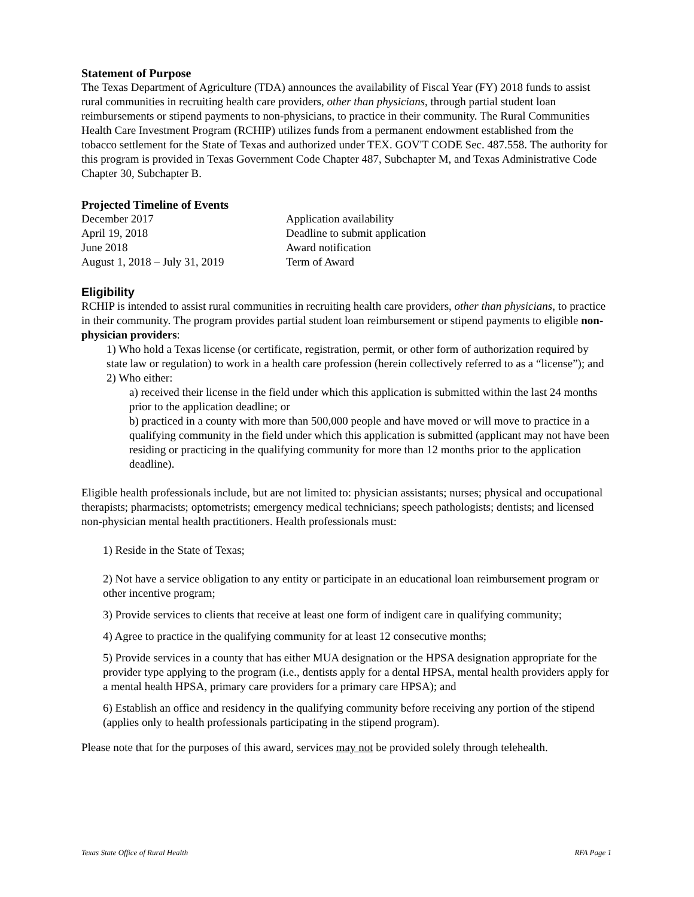Statement of Purpose
The Texas Department of Agriculture (TDA) announces the availability of Fiscal Year (FY) 2018 funds to assist rural communities in recruiting health care providers, other than physicians, through partial student loan reimbursements or stipend payments to non-physicians, to practice in their community. The Rural Communities Health Care Investment Program (RCHIP) utilizes funds from a permanent endowment established from the tobacco settlement for the State of Texas and authorized under TEX. GOV'T CODE Sec. 487.558. The authority for this program is provided in Texas Government Code Chapter 487, Subchapter M, and Texas Administrative Code Chapter 30, Subchapter B.
Projected Timeline of Events
| December 2017 | Application availability |
| April 19, 2018 | Deadline to submit application |
| June 2018 | Award notification |
| August 1, 2018 – July 31, 2019 | Term of Award |
Eligibility
RCHIP is intended to assist rural communities in recruiting health care providers, other than physicians, to practice in their community. The program provides partial student loan reimbursement or stipend payments to eligible non-physician providers:
1) Who hold a Texas license (or certificate, registration, permit, or other form of authorization required by state law or regulation) to work in a health care profession (herein collectively referred to as a “license”); and
2) Who either:
a) received their license in the field under which this application is submitted within the last 24 months prior to the application deadline; or
b) practiced in a county with more than 500,000 people and have moved or will move to practice in a qualifying community in the field under which this application is submitted (applicant may not have been residing or practicing in the qualifying community for more than 12 months prior to the application deadline).
Eligible health professionals include, but are not limited to: physician assistants; nurses; physical and occupational therapists; pharmacists; optometrists; emergency medical technicians; speech pathologists; dentists; and licensed non-physician mental health practitioners. Health professionals must:
1) Reside in the State of Texas;
2) Not have a service obligation to any entity or participate in an educational loan reimbursement program or other incentive program;
3) Provide services to clients that receive at least one form of indigent care in qualifying community;
4) Agree to practice in the qualifying community for at least 12 consecutive months;
5) Provide services in a county that has either MUA designation or the HPSA designation appropriate for the provider type applying to the program (i.e., dentists apply for a dental HPSA, mental health providers apply for a mental health HPSA, primary care providers for a primary care HPSA); and
6) Establish an office and residency in the qualifying community before receiving any portion of the stipend (applies only to health professionals participating in the stipend program).
Please note that for the purposes of this award, services may not be provided solely through telehealth.
Texas State Office of Rural Health RFA Page 1